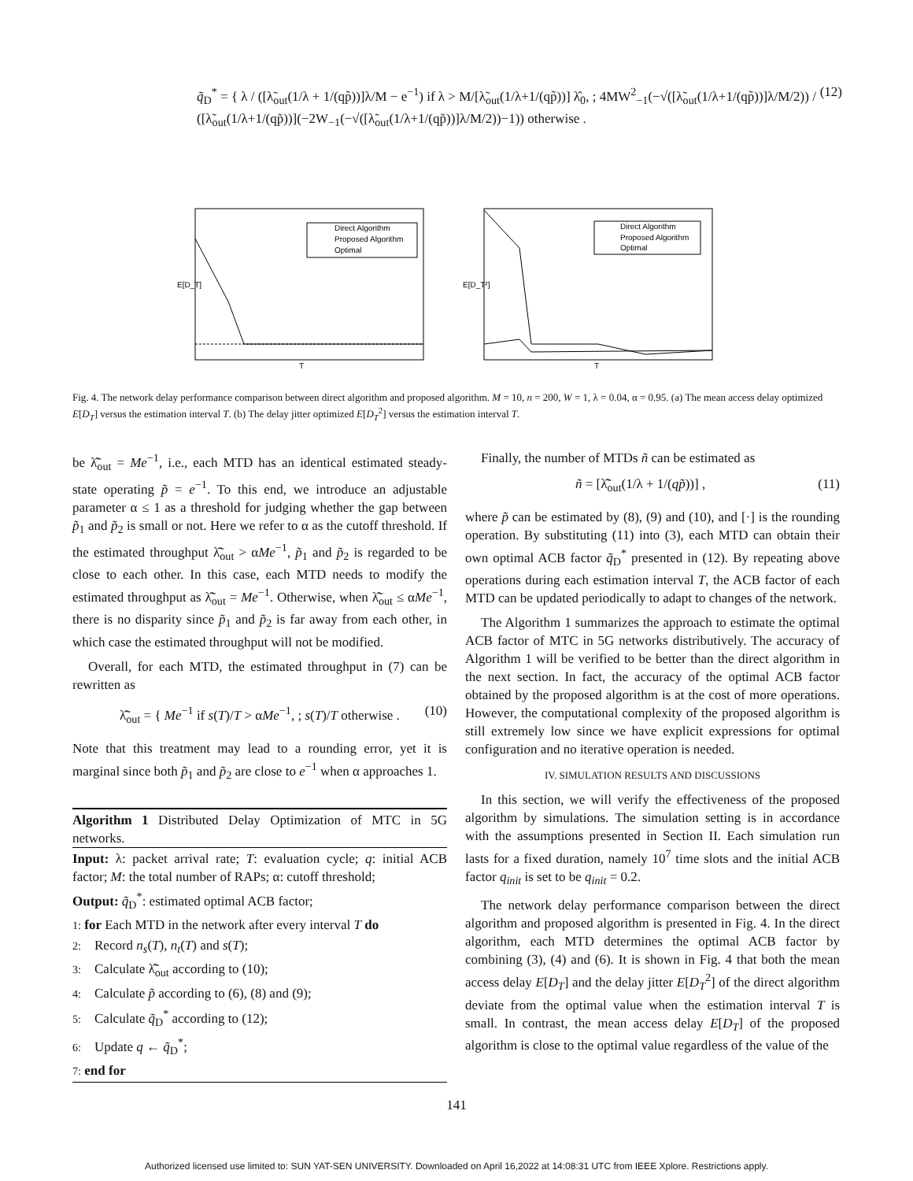q̃<sub>D</sub><sup>*</sup> = { λ / ([λ̃<sub>out</sub>(1/λ + 1/(qp̃))]λ/M − e<sup>−1</sup>) if λ > M/[λ̃<sub>out</sub>(1/λ+1/(qp̃))] λ̂<sub>0</sub>, ; 4MW<sup>2</sup><sub>−1</sub>(−√([λ̃<sub>out</sub>(1/λ+1/(qp̃))]λ/M/2)) / ([λ̃<sub>out</sub>(1/λ+1/(qp̃))](−2W<sub>−1</sub>(−√([λ̃<sub>out</sub>(1/λ+1/(qp̃))]λ/M/2))−1)) otherwise . (12)
Direct Algorithm
Proposed Algorithm
Optimal
T
E[D_T]
Direct Algorithm
Proposed Algorithm
Optimal
T
E[D_T²]
Fig. 4. The network delay performance comparison between direct algorithm and proposed algorithm. M = 10, n = 200, W = 1, λ = 0.04, α = 0.95. (a) The mean access delay optimized E[D<sub>T</sub>] versus the estimation interval T. (b) The delay jitter optimized E[D<sub>T</sub><sup>2</sup>] versus the estimation interval T.
be λ̃̂<sub>out</sub> = Me<sup>−1</sup>, i.e., each MTD has an identical estimated steady-state operating p̃ = e<sup>−1</sup>. To this end, we introduce an adjustable parameter α ≤ 1 as a threshold for judging whether the gap between p̃<sub>1</sub> and p̃<sub>2</sub> is small or not. Here we refer to α as the cutoff threshold. If the estimated throughput λ̃̂<sub>out</sub> > αMe<sup>−1</sup>, p̃<sub>1</sub> and p̃<sub>2</sub> is regarded to be close to each other. In this case, each MTD needs to modify the estimated throughput as λ̃̂<sub>out</sub> = Me<sup>−1</sup>. Otherwise, when λ̃̂<sub>out</sub> ≤ αMe<sup>−1</sup>, there is no disparity since p̃<sub>1</sub> and p̃<sub>2</sub> is far away from each other, in which case the estimated throughput will not be modified.
Overall, for each MTD, the estimated throughput in (7) can be rewritten as
λ̃̂<sub>out</sub> = { Me<sup>−1</sup> if s(T)/T > αMe<sup>−1</sup>, ; s(T)/T otherwise . (10)
Note that this treatment may lead to a rounding error, yet it is marginal since both p̃<sub>1</sub> and p̃<sub>2</sub> are close to e<sup>−1</sup> when α approaches 1.
Algorithm 1 Distributed Delay Optimization of MTC in 5G networks.
Input: λ: packet arrival rate; T: evaluation cycle; q: initial ACB factor; M: the total number of RAPs; α: cutoff threshold;
Output: q̃<sub>D</sub><sup>*</sup>: estimated optimal ACB factor;
1: for Each MTD in the network after every interval T do
2: Record n<sub>s</sub>(T), n<sub>t</sub>(T) and s(T);
3: Calculate λ̃̂<sub>out</sub> according to (10);
4: Calculate p̃ according to (6), (8) and (9);
5: Calculate q̃<sub>D</sub><sup>*</sup> according to (12);
6: Update q ← q̃<sub>D</sub><sup>*</sup>;
7: end for
Finally, the number of MTDs ñ can be estimated as
ñ = [λ̃̂<sub>out</sub>(1/λ + 1/(qp̃))] , (11)
where p̃ can be estimated by (8), (9) and (10), and [·] is the rounding operation. By substituting (11) into (3), each MTD can obtain their own optimal ACB factor q̃<sub>D</sub><sup>*</sup> presented in (12). By repeating above operations during each estimation interval T, the ACB factor of each MTD can be updated periodically to adapt to changes of the network.
The Algorithm 1 summarizes the approach to estimate the optimal ACB factor of MTC in 5G networks distributively. The accuracy of Algorithm 1 will be verified to be better than the direct algorithm in the next section. In fact, the accuracy of the optimal ACB factor obtained by the proposed algorithm is at the cost of more operations. However, the computational complexity of the proposed algorithm is still extremely low since we have explicit expressions for optimal configuration and no iterative operation is needed.
IV. SIMULATION RESULTS AND DISCUSSIONS
In this section, we will verify the effectiveness of the proposed algorithm by simulations. The simulation setting is in accordance with the assumptions presented in Section II. Each simulation run lasts for a fixed duration, namely 10<sup>7</sup> time slots and the initial ACB factor q<sub>init</sub> is set to be q<sub>init</sub> = 0.2.
The network delay performance comparison between the direct algorithm and proposed algorithm is presented in Fig. 4. In the direct algorithm, each MTD determines the optimal ACB factor by combining (3), (4) and (6). It is shown in Fig. 4 that both the mean access delay E[D<sub>T</sub>] and the delay jitter E[D<sub>T</sub><sup>2</sup>] of the direct algorithm deviate from the optimal value when the estimation interval T is small. In contrast, the mean access delay E[D<sub>T</sub>] of the proposed algorithm is close to the optimal value regardless of the value of the
141
Authorized licensed use limited to: SUN YAT-SEN UNIVERSITY. Downloaded on April 16,2022 at 14:08:31 UTC from IEEE Xplore. Restrictions apply.